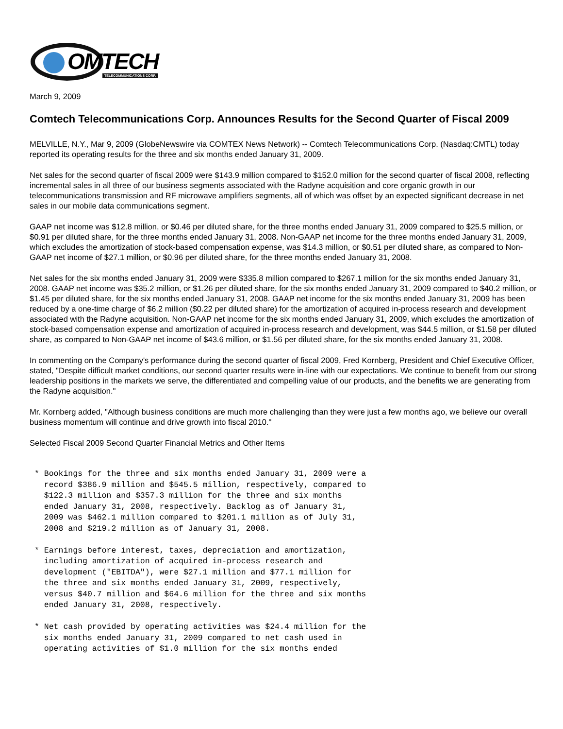OMTECH
TELECOMMUNICATIONS CORP.
March 9, 2009
Comtech Telecommunications Corp. Announces Results for the Second Quarter of Fiscal 2009
MELVILLE, N.Y., Mar 9, 2009 (GlobeNewswire via COMTEX News Network) -- Comtech Telecommunications Corp. (Nasdaq:CMTL) today reported its operating results for the three and six months ended January 31, 2009.
Net sales for the second quarter of fiscal 2009 were $143.9 million compared to $152.0 million for the second quarter of fiscal 2008, reflecting incremental sales in all three of our business segments associated with the Radyne acquisition and core organic growth in our telecommunications transmission and RF microwave amplifiers segments, all of which was offset by an expected significant decrease in net sales in our mobile data communications segment.
GAAP net income was $12.8 million, or $0.46 per diluted share, for the three months ended January 31, 2009 compared to $25.5 million, or $0.91 per diluted share, for the three months ended January 31, 2008. Non-GAAP net income for the three months ended January 31, 2009, which excludes the amortization of stock-based compensation expense, was $14.3 million, or $0.51 per diluted share, as compared to Non-GAAP net income of $27.1 million, or $0.96 per diluted share, for the three months ended January 31, 2008.
Net sales for the six months ended January 31, 2009 were $335.8 million compared to $267.1 million for the six months ended January 31, 2008. GAAP net income was $35.2 million, or $1.26 per diluted share, for the six months ended January 31, 2009 compared to $40.2 million, or $1.45 per diluted share, for the six months ended January 31, 2008. GAAP net income for the six months ended January 31, 2009 has been reduced by a one-time charge of $6.2 million ($0.22 per diluted share) for the amortization of acquired in-process research and development associated with the Radyne acquisition. Non-GAAP net income for the six months ended January 31, 2009, which excludes the amortization of stock-based compensation expense and amortization of acquired in-process research and development, was $44.5 million, or $1.58 per diluted share, as compared to Non-GAAP net income of $43.6 million, or $1.56 per diluted share, for the six months ended January 31, 2008.
In commenting on the Company's performance during the second quarter of fiscal 2009, Fred Kornberg, President and Chief Executive Officer, stated, "Despite difficult market conditions, our second quarter results were in-line with our expectations. We continue to benefit from our strong leadership positions in the markets we serve, the differentiated and compelling value of our products, and the benefits we are generating from the Radyne acquisition."
Mr. Kornberg added, "Although business conditions are much more challenging than they were just a few months ago, we believe our overall business momentum will continue and drive growth into fiscal 2010."
Selected Fiscal 2009 Second Quarter Financial Metrics and Other Items
* Bookings for the three and six months ended January 31, 2009 were a
  record $386.9 million and $545.5 million, respectively, compared to
  $122.3 million and $357.3 million for the three and six months
  ended January 31, 2008, respectively. Backlog as of January 31,
  2009 was $462.1 million compared to $201.1 million as of July 31,
  2008 and $219.2 million as of January 31, 2008.

* Earnings before interest, taxes, depreciation and amortization,
  including amortization of acquired in-process research and
  development ("EBITDA"), were $27.1 million and $77.1 million for
  the three and six months ended January 31, 2009, respectively,
  versus $40.7 million and $64.6 million for the three and six months
  ended January 31, 2008, respectively.

* Net cash provided by operating activities was $24.4 million for the
  six months ended January 31, 2009 compared to net cash used in
  operating activities of $1.0 million for the six months ended